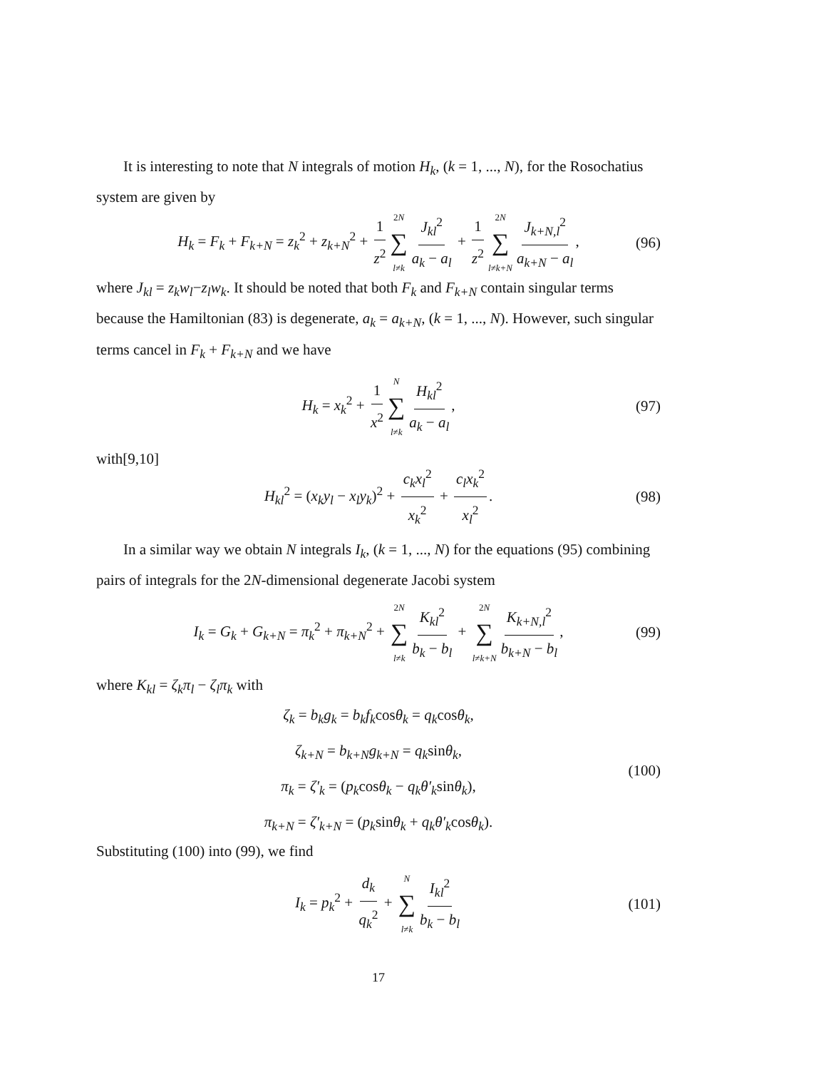It is interesting to note that N integrals of motion H<sub>k</sub>, (k = 1, ..., N), for the Rosochatius system are given by
H<sub>k</sub> = F<sub>k</sub> + F<sub>k+N</sub> = z<sub>k</sub><sup>2</sup> + z<sub>k+N</sub><sup>2</sup> + 1 z<sup>2</sup> 2N ∑ l≠k J<sub>kl</sub><sup>2</sup> a<sub>k</sub> − a<sub>l</sub> + 1 z<sup>2</sup> 2N ∑ l≠k+N J<sub>k+N,l</sub><sup>2</sup> a<sub>k+N</sub> − a<sub>l</sub>, (96)
where J<sub>kl</sub> = z<sub>k</sub>w<sub>l</sub>−z<sub>l</sub>w<sub>k</sub>. It should be noted that both F<sub>k</sub> and F<sub>k+N</sub> contain singular terms because the Hamiltonian (83) is degenerate, a<sub>k</sub> = a<sub>k+N</sub>, (k = 1, ..., N). However, such singular terms cancel in F<sub>k</sub> + F<sub>k+N</sub> and we have
H<sub>k</sub> = x<sub>k</sub><sup>2</sup> + 1 x<sup>2</sup> N ∑ l≠k H<sub>kl</sub><sup>2</sup> a<sub>k</sub> − a<sub>l</sub>, (97)
with[9,10]
H<sub>kl</sub><sup>2</sup> = (x<sub>k</sub>y<sub>l</sub> − x<sub>l</sub>y<sub>k</sub>)<sup>2</sup> + c<sub>k</sub>x<sub>l</sub><sup>2</sup> x<sub>k</sub><sup>2</sup> + c<sub>l</sub>x<sub>k</sub><sup>2</sup> x<sub>l</sub><sup>2</sup>. (98)
In a similar way we obtain N integrals I<sub>k</sub>, (k = 1, ..., N) for the equations (95) combining pairs of integrals for the 2N-dimensional degenerate Jacobi system
I<sub>k</sub> = G<sub>k</sub> + G<sub>k+N</sub> = π<sub>k</sub><sup>2</sup> + π<sub>k+N</sub><sup>2</sup> + 2N ∑ l≠k K<sub>kl</sub><sup>2</sup> b<sub>k</sub> − b<sub>l</sub> + 2N ∑ l≠k+N K<sub>k+N,l</sub><sup>2</sup> b<sub>k+N</sub> − b<sub>l</sub>, (99)
where K<sub>kl</sub> = ζ<sub>k</sub>π<sub>l</sub> − ζ<sub>l</sub>π<sub>k</sub> with
ζ<sub>k</sub> = b<sub>k</sub>g<sub>k</sub> = b<sub>k</sub>f<sub>k</sub>cosθ<sub>k</sub> = q<sub>k</sub>cosθ<sub>k</sub>,
ζ<sub>k+N</sub> = b<sub>k+N</sub>g<sub>k+N</sub> = q<sub>k</sub>sinθ<sub>k</sub>,
π<sub>k</sub> = ζ′<sub>k</sub> = (p<sub>k</sub>cosθ<sub>k</sub> − q<sub>k</sub>θ′<sub>k</sub>sinθ<sub>k</sub>),
π<sub>k+N</sub> = ζ′<sub>k+N</sub> = (p<sub>k</sub>sinθ<sub>k</sub> + q<sub>k</sub>θ′<sub>k</sub>cosθ<sub>k</sub>).
(100)
Substituting (100) into (99), we find
I<sub>k</sub> = p<sub>k</sub><sup>2</sup> + d<sub>k</sub> q<sub>k</sub><sup>2</sup> + N ∑ l≠k I<sub>kl</sub><sup>2</sup> b<sub>k</sub> − b<sub>l</sub> (101)
17